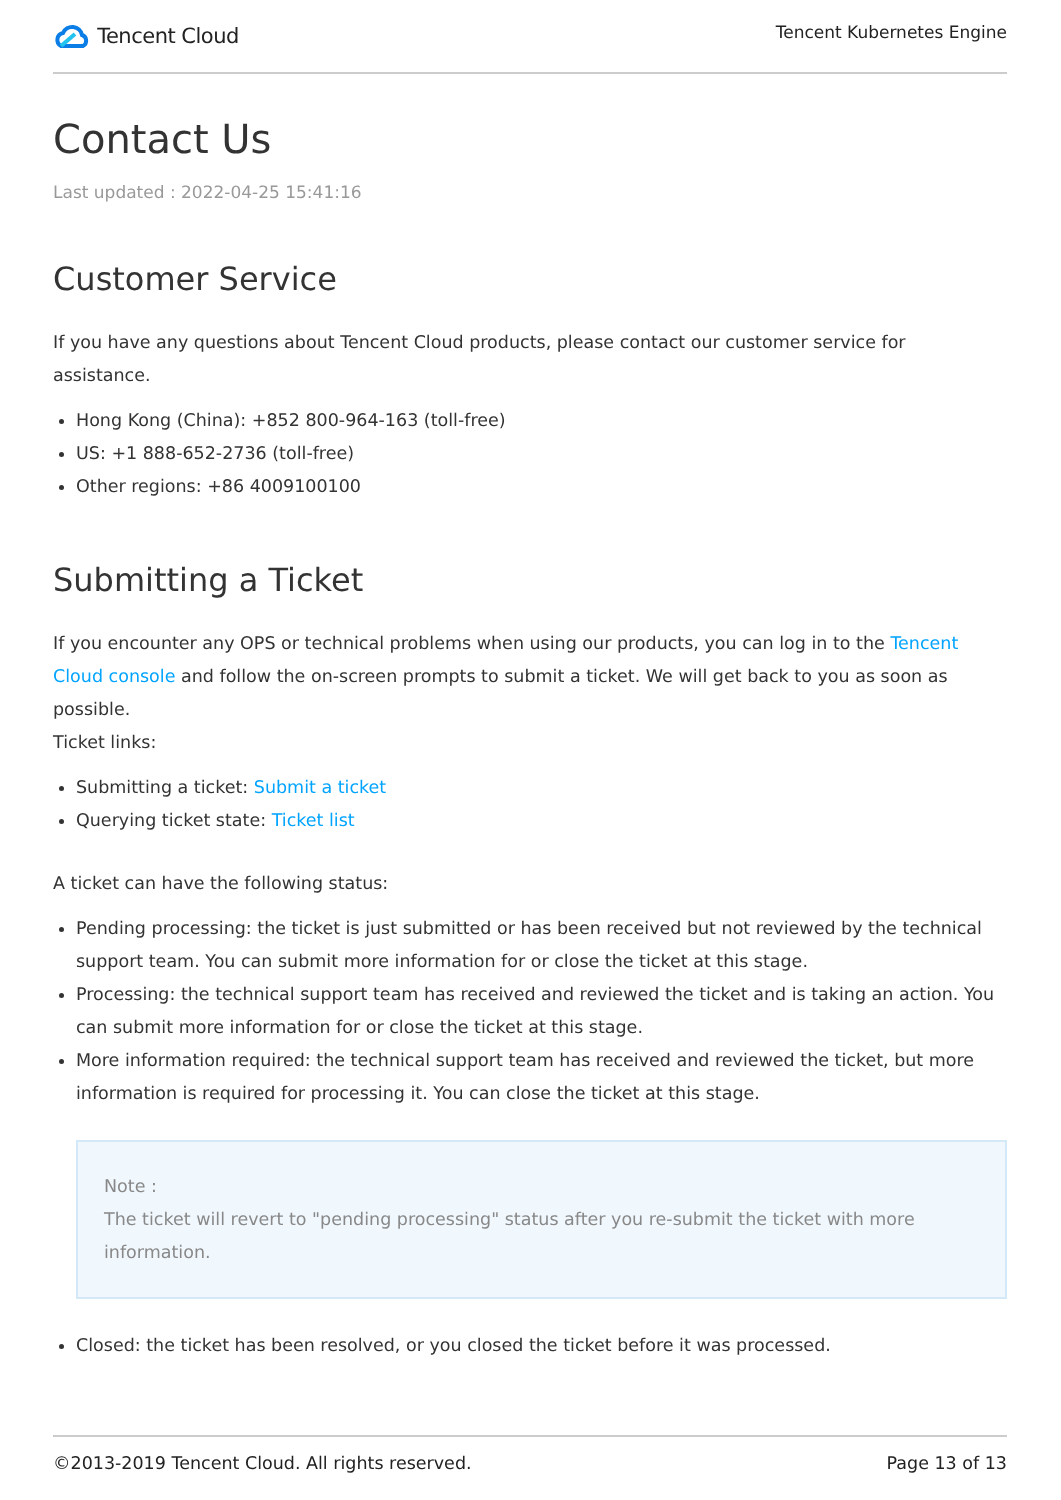Tencent Cloud
Tencent Kubernetes Engine
Contact Us
Last updated : 2022-04-25 15:41:16
Customer Service
If you have any questions about Tencent Cloud products, please contact our customer service for assistance.
Hong Kong (China): +852 800-964-163 (toll-free)
US: +1 888-652-2736 (toll-free)
Other regions: +86 4009100100
Submitting a Ticket
If you encounter any OPS or technical problems when using our products, you can log in to the Tencent Cloud console and follow the on-screen prompts to submit a ticket. We will get back to you as soon as possible.
Ticket links:
Submitting a ticket: Submit a ticket
Querying ticket state: Ticket list
A ticket can have the following status:
Pending processing: the ticket is just submitted or has been received but not reviewed by the technical support team. You can submit more information for or close the ticket at this stage.
Processing: the technical support team has received and reviewed the ticket and is taking an action. You can submit more information for or close the ticket at this stage.
More information required: the technical support team has received and reviewed the ticket, but more information is required for processing it. You can close the ticket at this stage.
Note :
The ticket will revert to "pending processing" status after you re-submit the ticket with more information.
Closed: the ticket has been resolved, or you closed the ticket before it was processed.
©2013-2019 Tencent Cloud. All rights reserved. Page 13 of 13